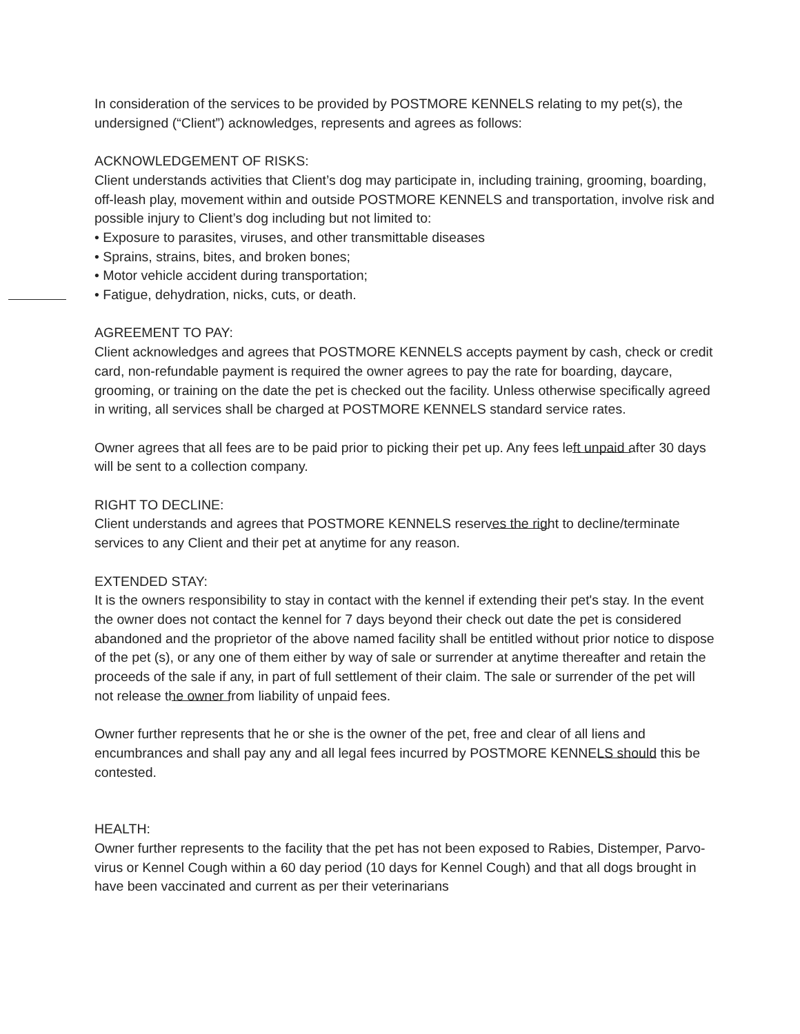In consideration of the services to be provided by POSTMORE KENNELS relating to my pet(s), the undersigned (“Client”) acknowledges, represents and agrees as follows:
ACKNOWLEDGEMENT OF RISKS:
Client understands activities that Client’s dog may participate in, including training, grooming, boarding, off-leash play, movement within and outside POSTMORE KENNELS and transportation, involve risk and possible injury to Client’s dog including but not limited to:
• Exposure to parasites, viruses, and other transmittable diseases
• Sprains, strains, bites, and broken bones;
• Motor vehicle accident during transportation;
• Fatigue, dehydration, nicks, cuts, or death.
AGREEMENT TO PAY:
Client acknowledges and agrees that POSTMORE KENNELS accepts payment by cash, check or credit card, non-refundable payment is required the owner agrees to pay the rate for boarding, daycare, grooming, or training on the date the pet is checked out the facility. Unless otherwise specifically agreed in writing, all services shall be charged at POSTMORE KENNELS standard service rates.
Owner agrees that all fees are to be paid prior to picking their pet up. Any fees left unpaid after 30 days will be sent to a collection company.
RIGHT TO DECLINE:
Client understands and agrees that POSTMORE KENNELS reserves the right to decline/terminate services to any Client and their pet at anytime for any reason.
EXTENDED STAY:
It is the owners responsibility to stay in contact with the kennel if extending their pet's stay. In the event the owner does not contact the kennel for 7 days beyond their check out date the pet is considered abandoned and the proprietor of the above named facility shall be entitled without prior notice to dispose of the pet (s), or any one of them either by way of sale or surrender at anytime thereafter and retain the proceeds of the sale if any, in part of full settlement of their claim. The sale or surrender of the pet will not release the owner from liability of unpaid fees.
Owner further represents that he or she is the owner of the pet, free and clear of all liens and encumbrances and shall pay any and all legal fees incurred by POSTMORE KENNELS should this be contested.
HEALTH:
Owner further represents to the facility that the pet has not been exposed to Rabies, Distemper, Parvo-virus or Kennel Cough within a 60 day period (10 days for Kennel Cough) and that all dogs brought in have been vaccinated and current as per their veterinarians